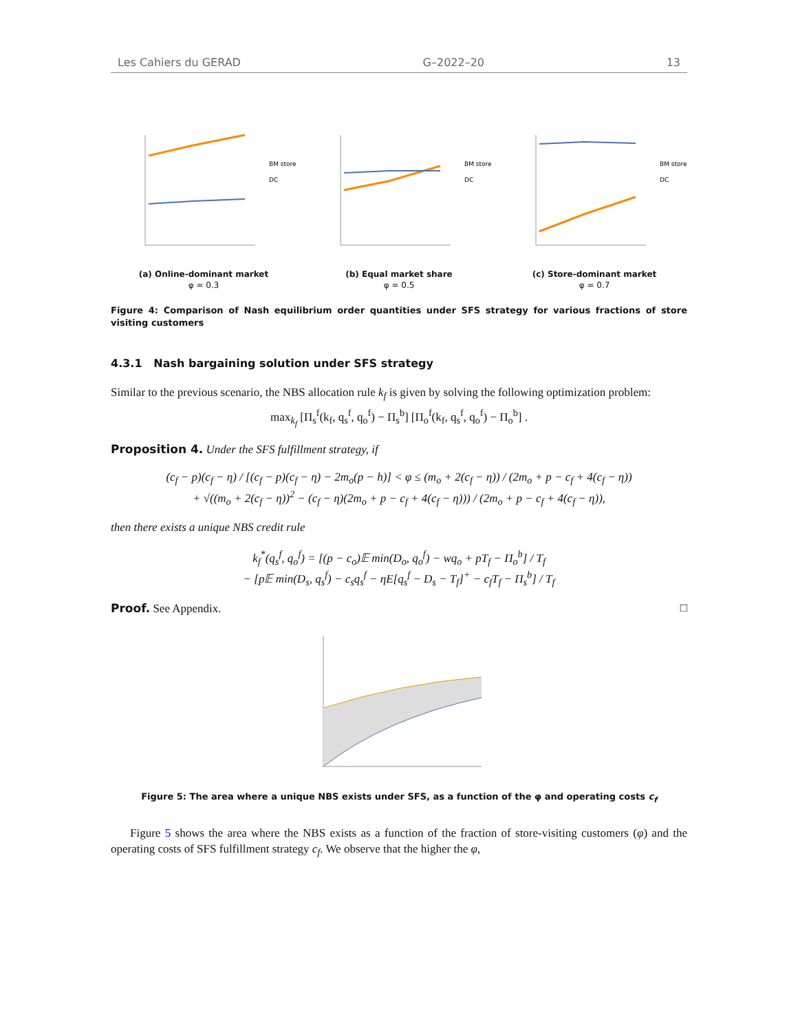Les Cahiers du GERAD G–2022–20 13
BM store
DC
(a) Online-dominant market
φ = 0.3
BM store
DC
(b) Equal market share
φ = 0.5
BM store
DC
(c) Store-dominant market
φ = 0.7
Figure 4: Comparison of Nash equilibrium order quantities under SFS strategy for various fractions of store visiting customers
4.3.1 Nash bargaining solution under SFS strategy
Similar to the previous scenario, the NBS allocation rule k<sub>f</sub> is given by solving the following optimization problem:
max<sub>k<sub>f</sub></sub> [Π<sub>s</sub><sup>f</sup>(k<sub>f</sub>, q<sub>s</sub><sup>f</sup>, q<sub>o</sub><sup>f</sup>) − Π<sub>s</sub><sup>b</sup>] [Π<sub>o</sub><sup>f</sup>(k<sub>f</sub>, q<sub>s</sub><sup>f</sup>, q<sub>o</sub><sup>f</sup>) − Π<sub>o</sub><sup>b</sup>] .
Proposition 4. Under the SFS fulfillment strategy, if
(c<sub>f</sub> − p)(c<sub>f</sub> − η) / [(c<sub>f</sub> − p)(c<sub>f</sub> − η) − 2m<sub>o</sub>(p − h)] < φ ≤ (m<sub>o</sub> + 2(c<sub>f</sub> − η)) / (2m<sub>o</sub> + p − c<sub>f</sub> + 4(c<sub>f</sub> − η))
+ √((m<sub>o</sub> + 2(c<sub>f</sub> − η))<sup>2</sup> − (c<sub>f</sub> − η)(2m<sub>o</sub> + p − c<sub>f</sub> + 4(c<sub>f</sub> − η))) / (2m<sub>o</sub> + p − c<sub>f</sub> + 4(c<sub>f</sub> − η)),
then there exists a unique NBS credit rule
k<sub>f</sub><sup>*</sup>(q<sub>s</sub><sup>f</sup>, q<sub>o</sub><sup>f</sup>) = [(p − c<sub>o</sub>)𝔼 min(D<sub>o</sub>, q<sub>o</sub><sup>f</sup>) − wq<sub>o</sub> + pT<sub>f</sub> − Π<sub>o</sub><sup>b</sup>] / T<sub>f</sub>
− [p𝔼 min(D<sub>s</sub>, q<sub>s</sub><sup>f</sup>) − c<sub>s</sub>q<sub>s</sub><sup>f</sup> − ηE[q<sub>s</sub><sup>f</sup> − D<sub>s</sub> − T<sub>f</sub>]<sup>+</sup> − c<sub>f</sub>T<sub>f</sub> − Π<sub>s</sub><sup>b</sup>] / T<sub>f</sub>
Proof. See Appendix. □
Figure 5: The area where a unique NBS exists under SFS, as a function of the φ and operating costs c<sub>f</sub>
Figure 5 shows the area where the NBS exists as a function of the fraction of store-visiting customers (φ) and the operating costs of SFS fulfillment strategy c<sub>f</sub>. We observe that the higher the φ,